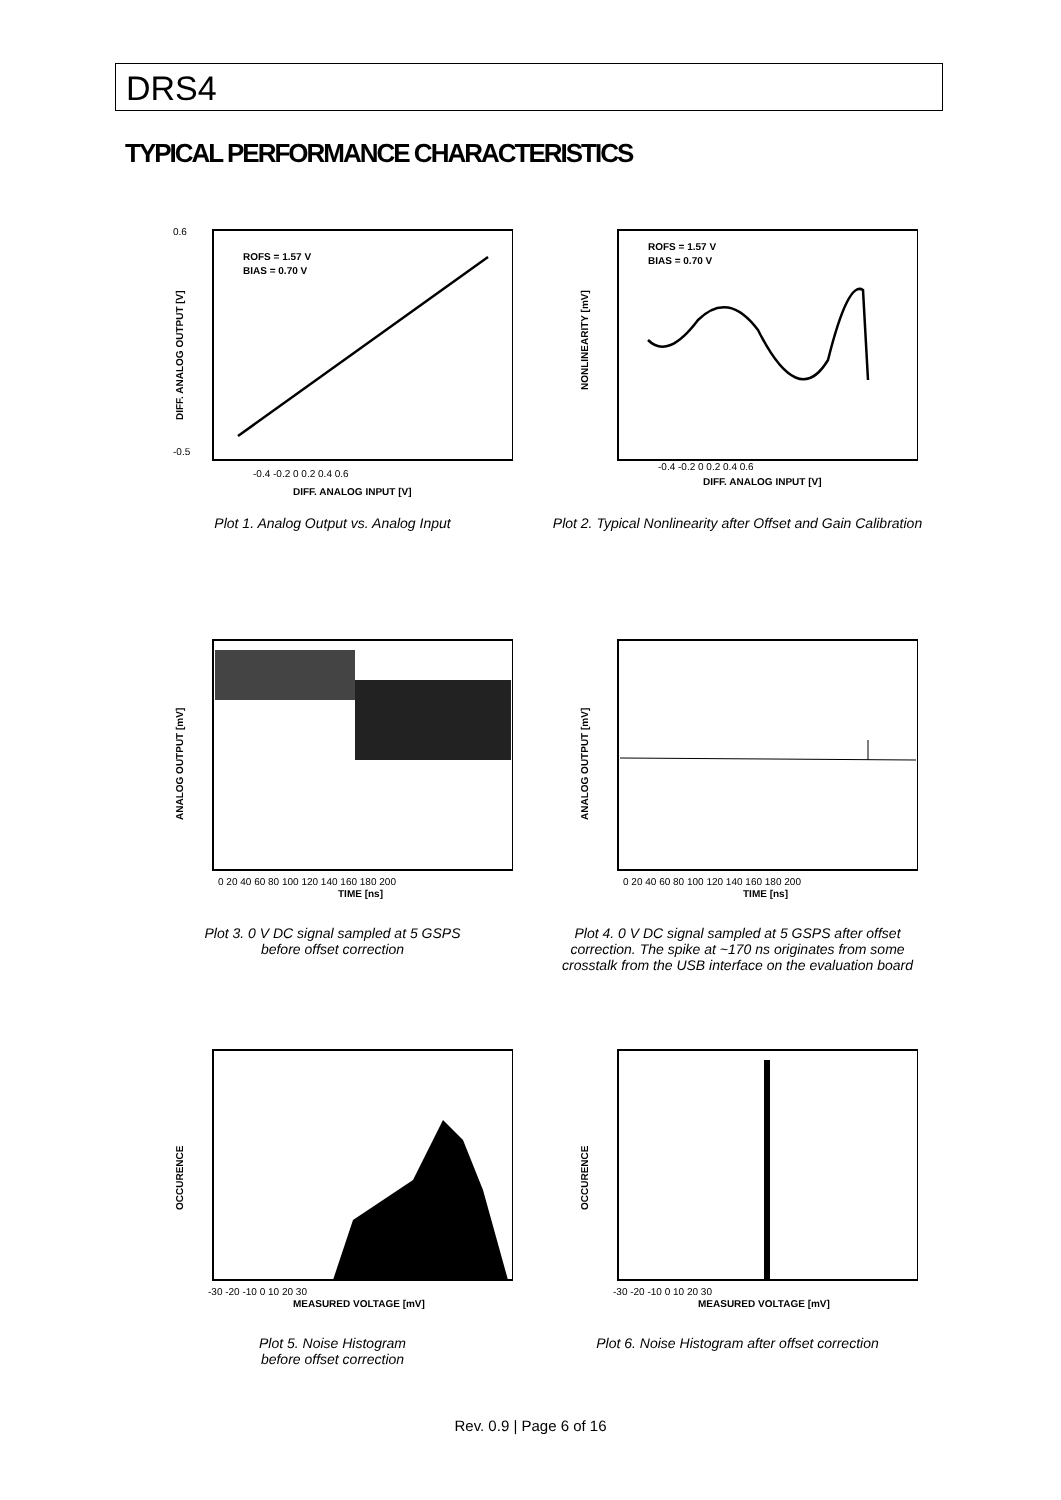DRS4
TYPICAL PERFORMANCE CHARACTERISTICS
ROFS = 1.57 V
BIAS = 0.70 V
DIFF. ANALOG INPUT [V]
-0.4 -0.2 0 0.2 0.4 0.6
0.6
-0.5
DIFF. ANALOG OUTPUT [V]
Plot 1. Analog Output vs. Analog Input
ROFS = 1.57 V
BIAS = 0.70 V
DIFF. ANALOG INPUT [V]
-0.4 -0.2 0 0.2 0.4 0.6
NONLINEARITY [mV]
Plot 2. Typical Nonlinearity after Offset and Gain Calibration
0 20 40 60 80 100 120 140 160 180 200
TIME [ns]
ANALOG OUTPUT [mV]
Plot 3. 0 V DC signal sampled at 5 GSPS
before offset correction
0 20 40 60 80 100 120 140 160 180 200
TIME [ns]
ANALOG OUTPUT [mV]
Plot 4. 0 V DC signal sampled at 5 GSPS after offset correction. The spike at ~170 ns originates from some crosstalk from the USB interface on the evaluation board
-30 -20 -10 0 10 20 30
MEASURED VOLTAGE [mV]
OCCURENCE
Plot 5. Noise Histogram
before offset correction
-30 -20 -10 0 10 20 30
MEASURED VOLTAGE [mV]
OCCURENCE
Plot 6. Noise Histogram after offset correction
Rev. 0.9 | Page 6 of 16